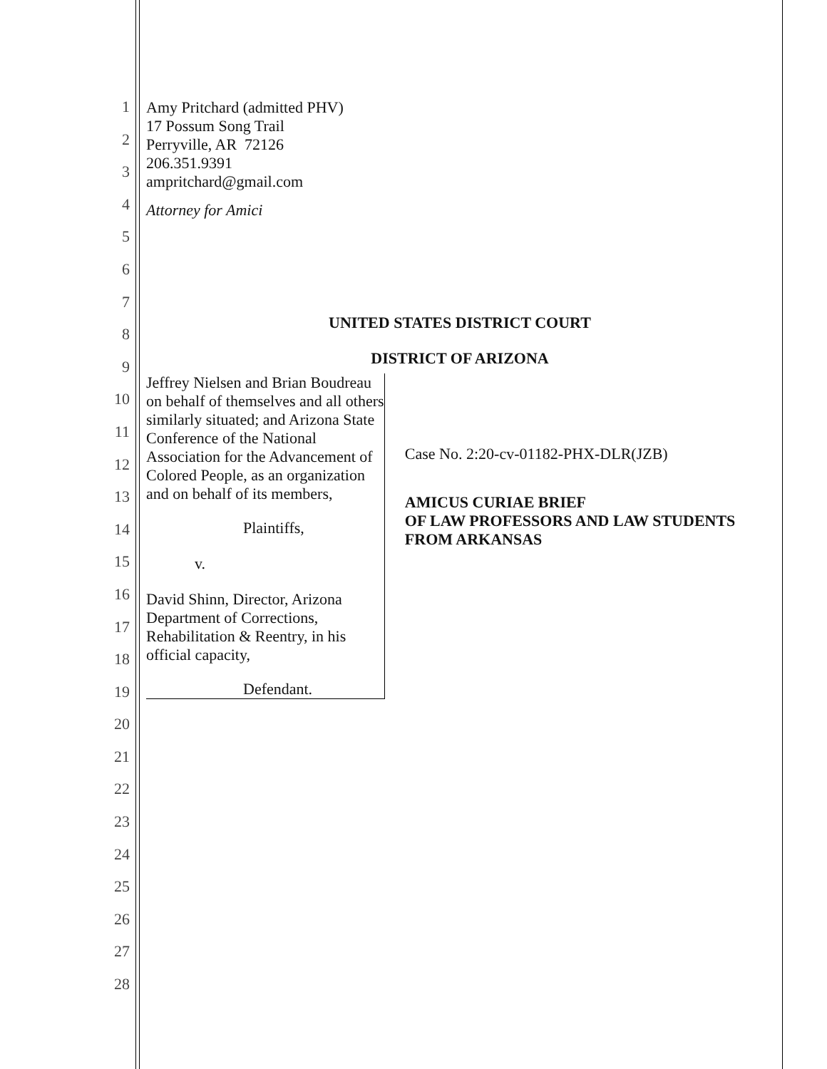1
2
3
4
5
6
7
8
9
10
11
12
13
14
15
16
17
18
19
20
21
22
23
24
25
26
27
28
Amy Pritchard (admitted PHV)
17 Possum Song Trail
Perryville, AR 72126
206.351.9391
ampritchard@gmail.com
Attorney for Amici
UNITED STATES DISTRICT COURT
DISTRICT OF ARIZONA
Jeffrey Nielsen and Brian Boudreau on behalf of themselves and all others similarly situated; and Arizona State Conference of the National Association for the Advancement of Colored People, as an organization and on behalf of its members,
Plaintiffs,
v.
David Shinn, Director, Arizona Department of Corrections, Rehabilitation & Reentry, in his official capacity,
Defendant.
Case No. 2:20-cv-01182-PHX-DLR(JZB)
AMICUS CURIAE BRIEF
OF LAW PROFESSORS AND LAW STUDENTS FROM ARKANSAS